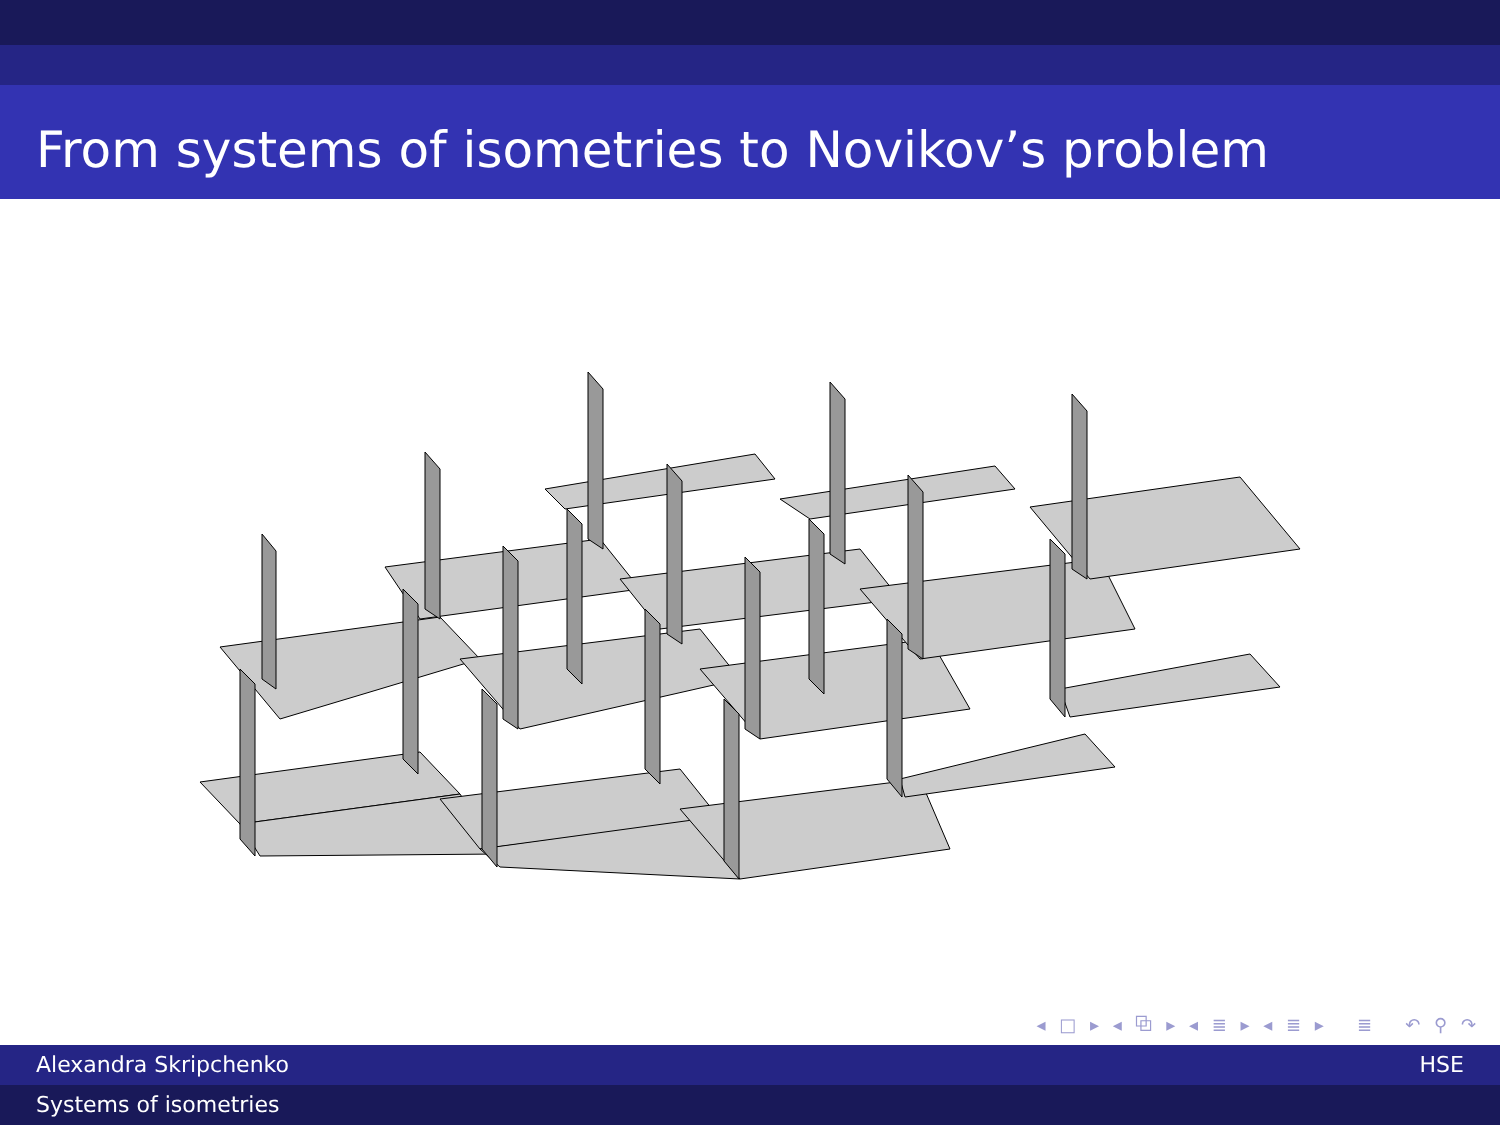From systems of isometries to Novikov’s problem
◂ □ ▸ ◂ ⧉ ▸ ◂ ≣ ▸ ◂ ≣ ▸ ≣ ↶ ⚲ ↷
Alexandra Skripchenko HSE
Systems of isometries